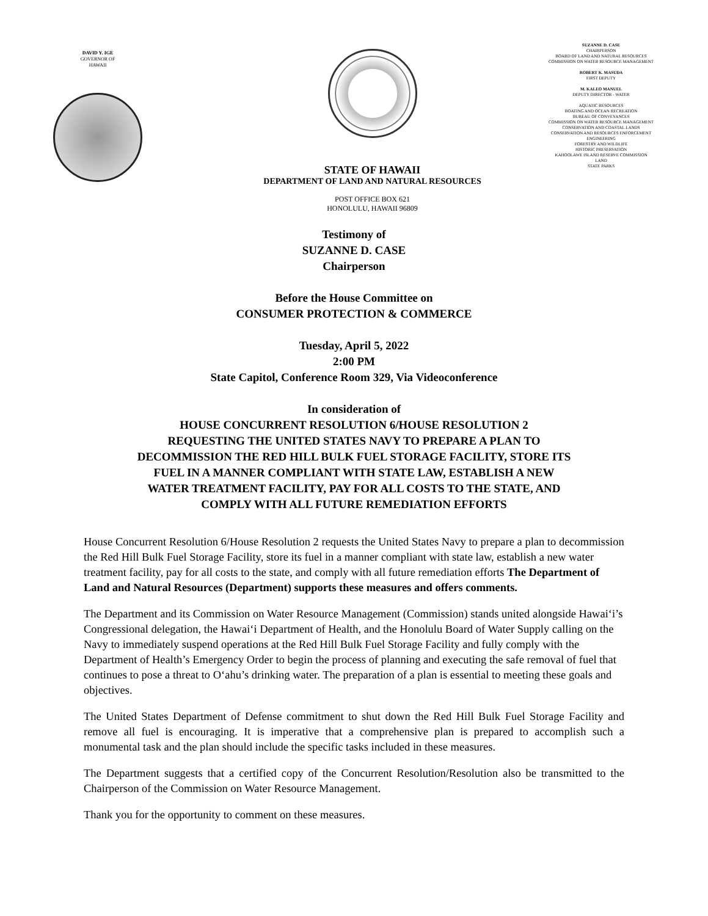DAVID Y. IGE
GOVERNOR OF
HAWAII
STATE OF HAWAII
DEPARTMENT OF LAND AND NATURAL RESOURCES
POST OFFICE BOX 621
HONOLULU, HAWAII 96809
SUZANNE D. CASE
CHAIRPERSON
BOARD OF LAND AND NATURAL RESOURCES
COMMISSION ON WATER RESOURCE MANAGEMENT
ROBERT K. MASUDA
FIRST DEPUTY
M. KALEO MANUEL
DEPUTY DIRECTOR - WATER
AQUATIC RESOURCES
BOATING AND OCEAN RECREATION
BUREAU OF CONVEYANCES
COMMISSION ON WATER RESOURCE MANAGEMENT
CONSERVATION AND COASTAL LANDS
CONSERVATION AND RESOURCES ENFORCEMENT
ENGINEERING
FORESTRY AND WILDLIFE
HISTORIC PRESERVATION
KAHOOLAWE ISLAND RESERVE COMMISSION
LAND
STATE PARKS
Testimony of
SUZANNE D. CASE
Chairperson
Before the House Committee on
CONSUMER PROTECTION & COMMERCE
Tuesday, April 5, 2022
2:00 PM
State Capitol, Conference Room 329, Via Videoconference
In consideration of
HOUSE CONCURRENT RESOLUTION 6/HOUSE RESOLUTION 2
REQUESTING THE UNITED STATES NAVY TO PREPARE A PLAN TO
DECOMMISSION THE RED HILL BULK FUEL STORAGE FACILITY, STORE ITS
FUEL IN A MANNER COMPLIANT WITH STATE LAW, ESTABLISH A NEW
WATER TREATMENT FACILITY, PAY FOR ALL COSTS TO THE STATE, AND
COMPLY WITH ALL FUTURE REMEDIATION EFFORTS
House Concurrent Resolution 6/House Resolution 2 requests the United States Navy to prepare a plan to decommission the Red Hill Bulk Fuel Storage Facility, store its fuel in a manner compliant with state law, establish a new water treatment facility, pay for all costs to the state, and comply with all future remediation efforts The Department of Land and Natural Resources (Department) supports these measures and offers comments.
The Department and its Commission on Water Resource Management (Commission) stands united alongside Hawai‘i’s Congressional delegation, the Hawai‘i Department of Health, and the Honolulu Board of Water Supply calling on the Navy to immediately suspend operations at the Red Hill Bulk Fuel Storage Facility and fully comply with the Department of Health’s Emergency Order to begin the process of planning and executing the safe removal of fuel that continues to pose a threat to O‘ahu’s drinking water. The preparation of a plan is essential to meeting these goals and objectives.
The United States Department of Defense commitment to shut down the Red Hill Bulk Fuel Storage Facility and remove all fuel is encouraging. It is imperative that a comprehensive plan is prepared to accomplish such a monumental task and the plan should include the specific tasks included in these measures.
The Department suggests that a certified copy of the Concurrent Resolution/Resolution also be transmitted to the Chairperson of the Commission on Water Resource Management.
Thank you for the opportunity to comment on these measures.